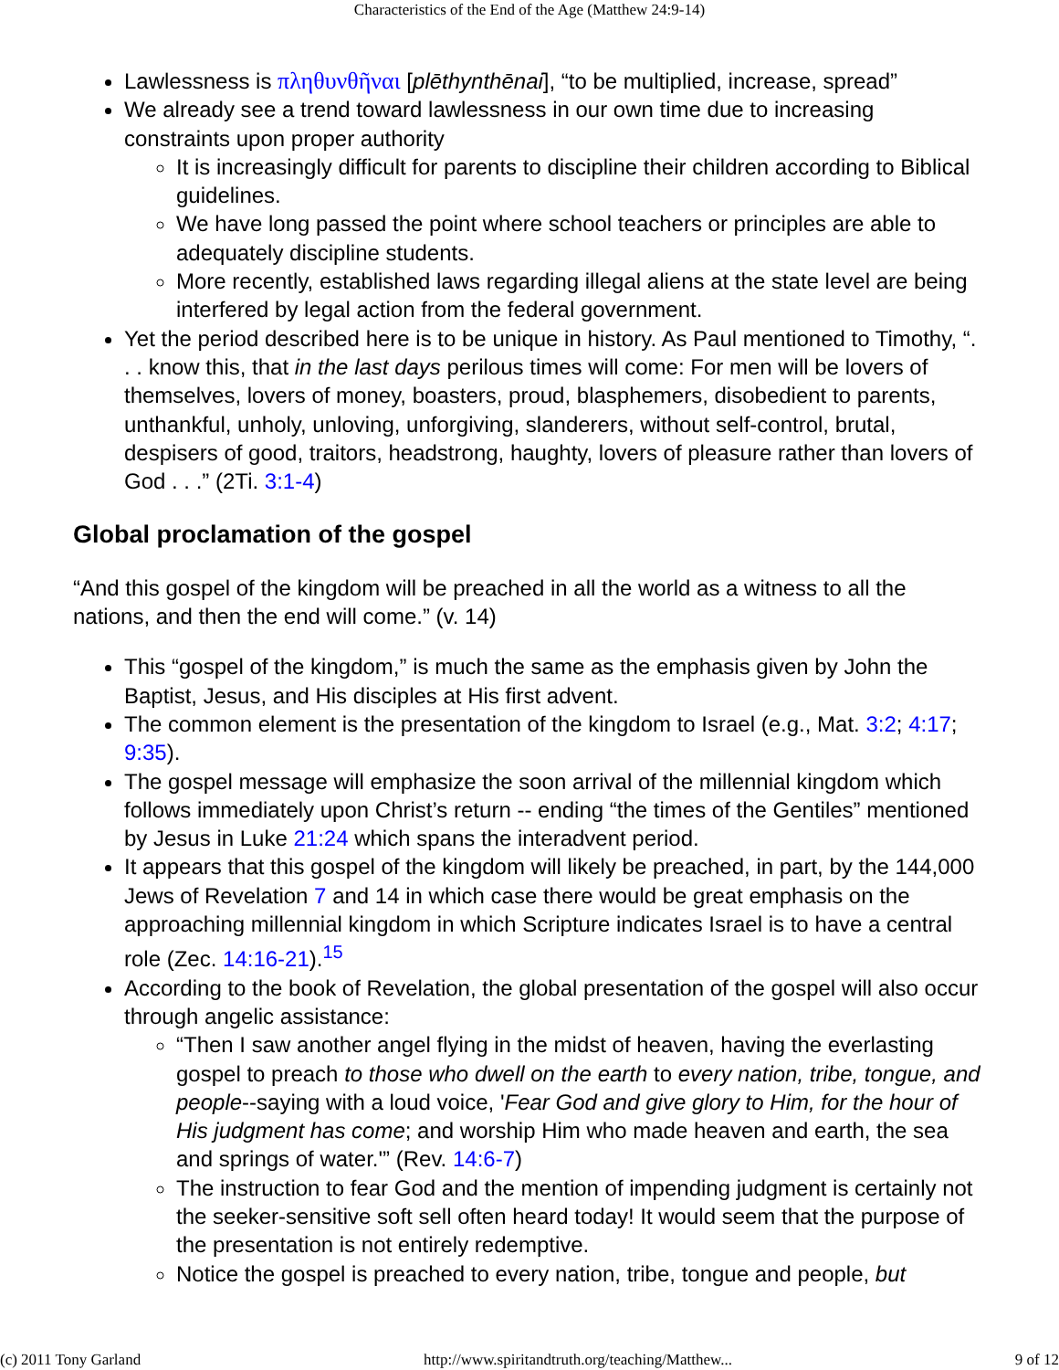Characteristics of the End of the Age (Matthew 24:9-14)
Lawlessness is πληθυνθῆναι [plēthynthēnai], “to be multiplied, increase, spread”
We already see a trend toward lawlessness in our own time due to increasing constraints upon proper authority
It is increasingly difficult for parents to discipline their children according to Biblical guidelines.
We have long passed the point where school teachers or principles are able to adequately discipline students.
More recently, established laws regarding illegal aliens at the state level are being interfered by legal action from the federal government.
Yet the period described here is to be unique in history. As Paul mentioned to Timothy, “. . . know this, that in the last days perilous times will come: For men will be lovers of themselves, lovers of money, boasters, proud, blasphemers, disobedient to parents, unthankful, unholy, unloving, unforgiving, slanderers, without self-control, brutal, despisers of good, traitors, headstrong, haughty, lovers of pleasure rather than lovers of God . . .” (2Ti. 3:1-4)
Global proclamation of the gospel
“And this gospel of the kingdom will be preached in all the world as a witness to all the nations, and then the end will come.” (v. 14)
This “gospel of the kingdom,” is much the same as the emphasis given by John the Baptist, Jesus, and His disciples at His first advent.
The common element is the presentation of the kingdom to Israel (e.g., Mat. 3:2; 4:17; 9:35).
The gospel message will emphasize the soon arrival of the millennial kingdom which follows immediately upon Christ’s return -- ending “the times of the Gentiles” mentioned by Jesus in Luke 21:24 which spans the interadvent period.
It appears that this gospel of the kingdom will likely be preached, in part, by the 144,000 Jews of Revelation 7 and 14 in which case there would be great emphasis on the approaching millennial kingdom in which Scripture indicates Israel is to have a central role (Zec. 14:16-21).<sup>15</sup>
According to the book of Revelation, the global presentation of the gospel will also occur through angelic assistance:
“Then I saw another angel flying in the midst of heaven, having the everlasting gospel to preach to those who dwell on the earth to every nation, tribe, tongue, and people--saying with a loud voice, 'Fear God and give glory to Him, for the hour of His judgment has come; and worship Him who made heaven and earth, the sea and springs of water.'” (Rev. 14:6-7)
The instruction to fear God and the mention of impending judgment is certainly not the seeker-sensitive soft sell often heard today! It would seem that the purpose of the presentation is not entirely redemptive.
Notice the gospel is preached to every nation, tribe, tongue and people, but
(c) 2011 Tony Garland http://www.spiritandtruth.org/teaching/Matthew... 9 of 12